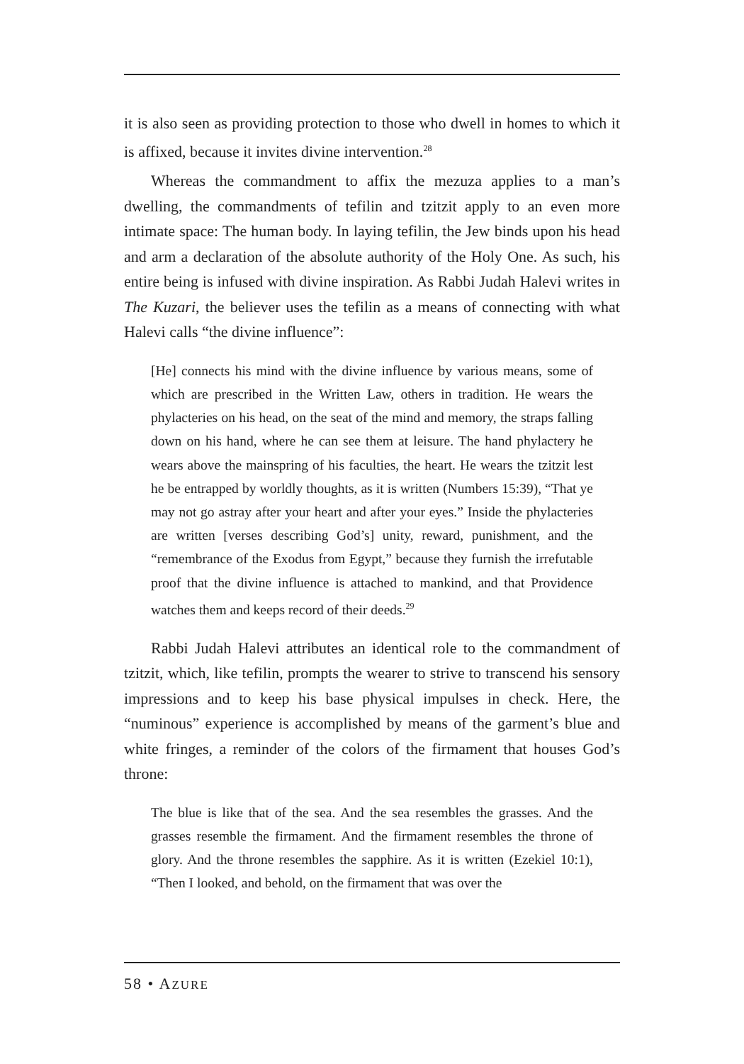it is also seen as providing protection to those who dwell in homes to which it is affixed, because it invites divine intervention.<sup>28</sup>
Whereas the commandment to affix the mezuza applies to a man’s dwelling, the commandments of tefilin and tzitzit apply to an even more intimate space: The human body. In laying tefilin, the Jew binds upon his head and arm a declaration of the absolute authority of the Holy One. As such, his entire being is infused with divine inspiration. As Rabbi Judah Halevi writes in The Kuzari, the believer uses the tefilin as a means of connecting with what Halevi calls “the divine influence”:
[He] connects his mind with the divine influence by various means, some of which are prescribed in the Written Law, others in tradition. He wears the phylacteries on his head, on the seat of the mind and memory, the straps falling down on his hand, where he can see them at leisure. The hand phylactery he wears above the mainspring of his faculties, the heart. He wears the tzitzit lest he be entrapped by worldly thoughts, as it is written (Numbers 15:39), “That ye may not go astray after your heart and after your eyes.” Inside the phylacteries are written [verses describing God’s] unity, reward, punishment, and the “remembrance of the Exodus from Egypt,” because they furnish the irrefutable proof that the divine influence is attached to mankind, and that Providence watches them and keeps record of their deeds.<sup>29</sup>
Rabbi Judah Halevi attributes an identical role to the commandment of tzitzit, which, like tefilin, prompts the wearer to strive to transcend his sensory impressions and to keep his base physical impulses in check. Here, the “numinous” experience is accomplished by means of the garment’s blue and white fringes, a reminder of the colors of the firmament that houses God’s throne:
The blue is like that of the sea. And the sea resembles the grasses. And the grasses resemble the firmament. And the firmament resembles the throne of glory. And the throne resembles the sapphire. As it is written (Ezekiel 10:1), “Then I looked, and behold, on the firmament that was over the
58 • AZURE